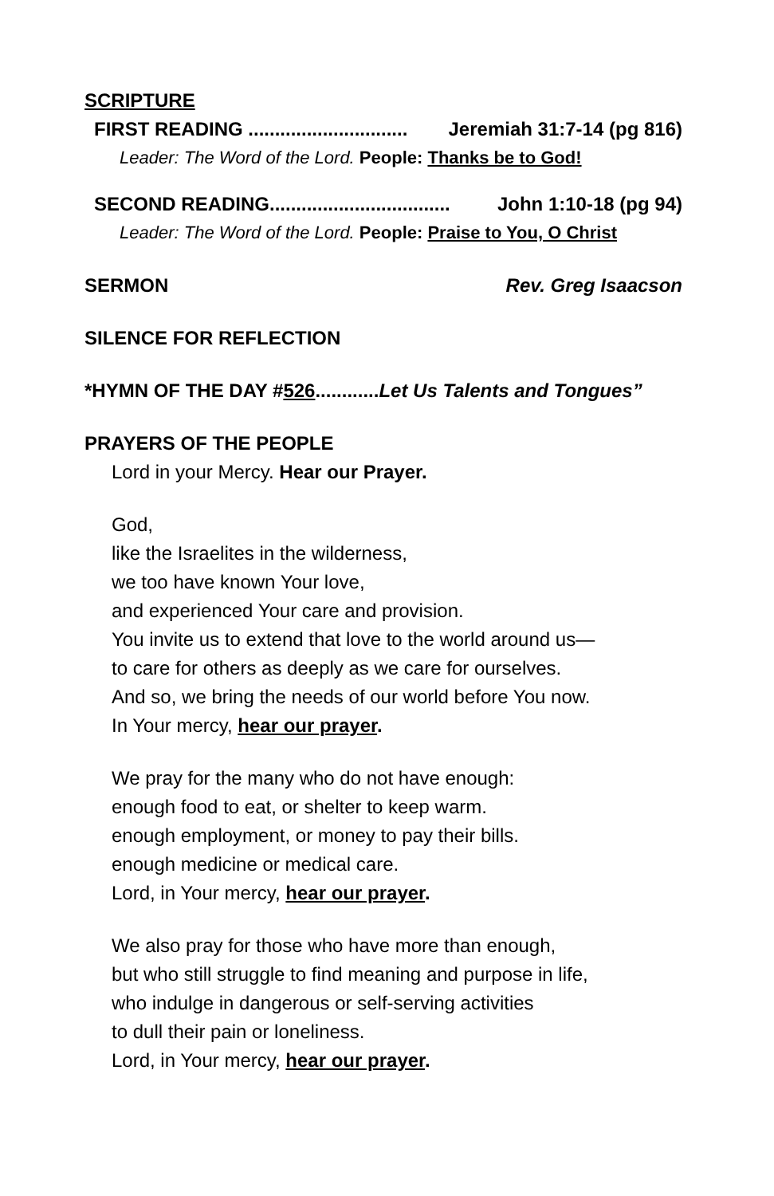SCRIPTURE
FIRST READING .............................. Jeremiah 31:7-14 (pg 816)
Leader: The Word of the Lord. People: Thanks be to God!
SECOND READING.................................. John 1:10-18 (pg 94)
Leader: The Word of the Lord. People: Praise to You, O Christ
SERMON Rev. Greg Isaacson
SILENCE FOR REFLECTION
*HYMN OF THE DAY #526............Let Us Talents and Tongues”
PRAYERS OF THE PEOPLE
Lord in your Mercy. Hear our Prayer.
God,
like the Israelites in the wilderness,
we too have known Your love,
and experienced Your care and provision.
You invite us to extend that love to the world around us—
to care for others as deeply as we care for ourselves.
And so, we bring the needs of our world before You now.
In Your mercy, hear our prayer.
We pray for the many who do not have enough:
enough food to eat, or shelter to keep warm.
enough employment, or money to pay their bills.
enough medicine or medical care.
Lord, in Your mercy, hear our prayer.
We also pray for those who have more than enough,
but who still struggle to find meaning and purpose in life,
who indulge in dangerous or self-serving activities
to dull their pain or loneliness.
Lord, in Your mercy, hear our prayer.